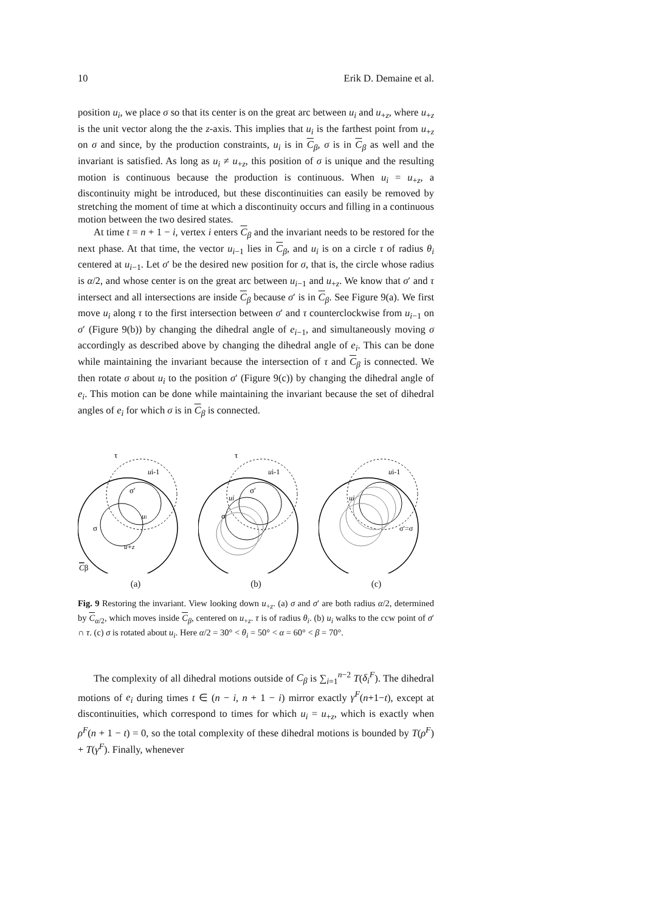10 Erik D. Demaine et al.
position u<sub>i</sub>, we place σ so that its center is on the great arc between u<sub>i</sub> and u<sub>+z</sub>, where u<sub>+z</sub> is the unit vector along the the z-axis. This implies that u<sub>i</sub> is the farthest point from u<sub>+z</sub> on σ and since, by the production constraints, u<sub>i</sub> is in C<sub>β</sub>, σ is in C<sub>β</sub> as well and the invariant is satisfied. As long as u<sub>i</sub> ≠ u<sub>+z</sub>, this position of σ is unique and the resulting motion is continuous because the production is continuous. When u<sub>i</sub> = u<sub>+z</sub>, a discontinuity might be introduced, but these discontinuities can easily be removed by stretching the moment of time at which a discontinuity occurs and filling in a continuous motion between the two desired states.
At time t = n + 1 − i, vertex i enters C<sub>β</sub> and the invariant needs to be restored for the next phase. At that time, the vector u<sub>i−1</sub> lies in C<sub>β</sub>, and u<sub>i</sub> is on a circle τ of radius θ<sub>i</sub> centered at u<sub>i−1</sub>. Let σ′ be the desired new position for σ, that is, the circle whose radius is α/2, and whose center is on the great arc between u<sub>i−1</sub> and u<sub>+z</sub>. We know that σ′ and τ intersect and all intersections are inside C<sub>β</sub> because σ′ is in C<sub>β</sub>. See Figure 9(a). We first move u<sub>i</sub> along τ to the first intersection between σ′ and τ counterclockwise from u<sub>i−1</sub> on σ′ (Figure 9(b)) by changing the dihedral angle of e<sub>i−1</sub>, and simultaneously moving σ accordingly as described above by changing the dihedral angle of e<sub>i</sub>. This can be done while maintaining the invariant because the intersection of τ and C<sub>β</sub> is connected. We then rotate σ about u<sub>i</sub> to the position σ′ (Figure 9(c)) by changing the dihedral angle of e<sub>i</sub>. This motion can be done while maintaining the invariant because the set of dihedral angles of e<sub>i</sub> for which σ is in C<sub>β</sub> is connected.
τ
ui-1
σ′
ui
σ
u+z
Cβ
(a)
τ
ui-1
σ′
ui
σ
(b)
ui-1
ui
σ′=σ
(c)
Fig. 9 Restoring the invariant. View looking down u<sub>+z</sub>. (a) σ and σ′ are both radius α/2, determined by C<sub>α/2</sub>, which moves inside C<sub>β</sub>, centered on u<sub>+z</sub>. τ is of radius θ<sub>i</sub>. (b) u<sub>i</sub> walks to the ccw point of σ′ ∩ τ. (c) σ is rotated about u<sub>i</sub>. Here α/2 = 30° < θ<sub>i</sub> = 50° < α = 60° < β = 70°.
The complexity of all dihedral motions outside of C<sub>β</sub> is ∑<sub>i=1</sub><sup>n−2</sup> T(δ<sub>i</sub><sup>F</sup>). The dihedral motions of e<sub>i</sub> during times t ∈ (n − i, n + 1 − i) mirror exactly γ<sup>F</sup>(n+1−t), except at discontinuities, which correspond to times for which u<sub>i</sub> = u<sub>+z</sub>, which is exactly when ρ<sup>F</sup>(n + 1 − t) = 0, so the total complexity of these dihedral motions is bounded by T(ρ<sup>F</sup>) + T(γ<sup>F</sup>). Finally, whenever